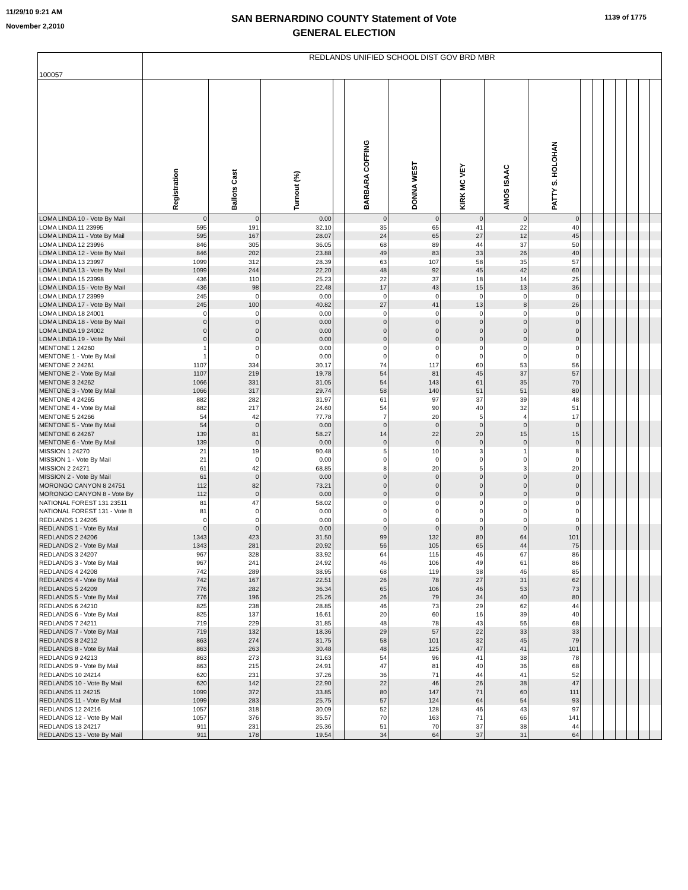11/29/10 9:21 AM
November 2,2010
SAN BERNARDINO COUNTY Statement of Vote
GENERAL ELECTION
1139 of 1775
| 100057 | REDLANDS UNIFIED SCHOOL DIST GOV BRD MBR | | | | | | | | | | | | | | | |
| --- | --- | --- | --- | --- | --- | --- | --- | --- | --- | --- | --- | --- | --- | --- | --- | --- |
| | Registration | Ballots Cast | Turnout (%) | | BARBARA COFFING | DONNA WEST | KIRK MC VEY | AMOS ISAAC | PATTY S. HOLOHAN | | | | | | | |
| LOMA LINDA 10 - Vote By Mail | 0 | 0 | 0.00 | | 0 | 0 | 0 | 0 | 0 | | | | | | | |
| LOMA LINDA 11 23995 | 595 | 191 | 32.10 | | 35 | 65 | 41 | 22 | 40 | | | | | | | |
| LOMA LINDA 11 - Vote By Mail | 595 | 167 | 28.07 | | 24 | 65 | 27 | 12 | 45 | | | | | | | |
| LOMA LINDA 12 23996 | 846 | 305 | 36.05 | | 68 | 89 | 44 | 37 | 50 | | | | | | | |
| LOMA LINDA 12 - Vote By Mail | 846 | 202 | 23.88 | | 49 | 83 | 33 | 26 | 40 | | | | | | | |
| LOMA LINDA 13 23997 | 1099 | 312 | 28.39 | | 63 | 107 | 58 | 35 | 57 | | | | | | | |
| LOMA LINDA 13 - Vote By Mail | 1099 | 244 | 22.20 | | 48 | 92 | 45 | 42 | 60 | | | | | | | |
| LOMA LINDA 15 23998 | 436 | 110 | 25.23 | | 22 | 37 | 18 | 14 | 25 | | | | | | | |
| LOMA LINDA 15 - Vote By Mail | 436 | 98 | 22.48 | | 17 | 43 | 15 | 13 | 36 | | | | | | | |
| LOMA LINDA 17 23999 | 245 | 0 | 0.00 | | 0 | 0 | 0 | 0 | 0 | | | | | | | |
| LOMA LINDA 17 - Vote By Mail | 245 | 100 | 40.82 | | 27 | 41 | 13 | 8 | 26 | | | | | | | |
| LOMA LINDA 18 24001 | 0 | 0 | 0.00 | | 0 | 0 | 0 | 0 | 0 | | | | | | | |
| LOMA LINDA 18 - Vote By Mail | 0 | 0 | 0.00 | | 0 | 0 | 0 | 0 | 0 | | | | | | | |
| LOMA LINDA 19 24002 | 0 | 0 | 0.00 | | 0 | 0 | 0 | 0 | 0 | | | | | | | |
| LOMA LINDA 19 - Vote By Mail | 0 | 0 | 0.00 | | 0 | 0 | 0 | 0 | 0 | | | | | | | |
| MENTONE 1 24260 | 1 | 0 | 0.00 | | 0 | 0 | 0 | 0 | 0 | | | | | | | |
| MENTONE 1 - Vote By Mail | 1 | 0 | 0.00 | | 0 | 0 | 0 | 0 | 0 | | | | | | | |
| MENTONE 2 24261 | 1107 | 334 | 30.17 | | 74 | 117 | 60 | 53 | 56 | | | | | | | |
| MENTONE 2 - Vote By Mail | 1107 | 219 | 19.78 | | 54 | 81 | 45 | 37 | 57 | | | | | | | |
| MENTONE 3 24262 | 1066 | 331 | 31.05 | | 54 | 143 | 61 | 35 | 70 | | | | | | | |
| MENTONE 3 - Vote By Mail | 1066 | 317 | 29.74 | | 58 | 140 | 51 | 51 | 80 | | | | | | | |
| MENTONE 4 24265 | 882 | 282 | 31.97 | | 61 | 97 | 37 | 39 | 48 | | | | | | | |
| MENTONE 4 - Vote By Mail | 882 | 217 | 24.60 | | 54 | 90 | 40 | 32 | 51 | | | | | | | |
| MENTONE 5 24266 | 54 | 42 | 77.78 | | 7 | 20 | 5 | 4 | 17 | | | | | | | |
| MENTONE 5 - Vote By Mail | 54 | 0 | 0.00 | | 0 | 0 | 0 | 0 | 0 | | | | | | | |
| MENTONE 6 24267 | 139 | 81 | 58.27 | | 14 | 22 | 20 | 15 | 15 | | | | | | | |
| MENTONE 6 - Vote By Mail | 139 | 0 | 0.00 | | 0 | 0 | 0 | 0 | 0 | | | | | | | |
| MISSION 1 24270 | 21 | 19 | 90.48 | | 5 | 10 | 3 | 1 | 8 | | | | | | | |
| MISSION 1 - Vote By Mail | 21 | 0 | 0.00 | | 0 | 0 | 0 | 0 | 0 | | | | | | | |
| MISSION 2 24271 | 61 | 42 | 68.85 | | 8 | 20 | 5 | 3 | 20 | | | | | | | |
| MISSION 2 - Vote By Mail | 61 | 0 | 0.00 | | 0 | 0 | 0 | 0 | 0 | | | | | | | |
| MORONGO CANYON 8 24751 | 112 | 82 | 73.21 | | 0 | 0 | 0 | 0 | 0 | | | | | | | |
| MORONGO CANYON 8 - Vote By | 112 | 0 | 0.00 | | 0 | 0 | 0 | 0 | 0 | | | | | | | |
| NATIONAL FOREST 131 23511 | 81 | 47 | 58.02 | | 0 | 0 | 0 | 0 | 0 | | | | | | | |
| NATIONAL FOREST 131 - Vote B | 81 | 0 | 0.00 | | 0 | 0 | 0 | 0 | 0 | | | | | | | |
| REDLANDS 1 24205 | 0 | 0 | 0.00 | | 0 | 0 | 0 | 0 | 0 | | | | | | | |
| REDLANDS 1 - Vote By Mail | 0 | 0 | 0.00 | | 0 | 0 | 0 | 0 | 0 | | | | | | | |
| REDLANDS 2 24206 | 1343 | 423 | 31.50 | | 99 | 132 | 80 | 64 | 101 | | | | | | | |
| REDLANDS 2 - Vote By Mail | 1343 | 281 | 20.92 | | 56 | 105 | 65 | 44 | 75 | | | | | | | |
| REDLANDS 3 24207 | 967 | 328 | 33.92 | | 64 | 115 | 46 | 67 | 86 | | | | | | | |
| REDLANDS 3 - Vote By Mail | 967 | 241 | 24.92 | | 46 | 106 | 49 | 61 | 86 | | | | | | | |
| REDLANDS 4 24208 | 742 | 289 | 38.95 | | 68 | 119 | 38 | 46 | 85 | | | | | | | |
| REDLANDS 4 - Vote By Mail | 742 | 167 | 22.51 | | 26 | 78 | 27 | 31 | 62 | | | | | | | |
| REDLANDS 5 24209 | 776 | 282 | 36.34 | | 65 | 106 | 46 | 53 | 73 | | | | | | | |
| REDLANDS 5 - Vote By Mail | 776 | 196 | 25.26 | | 26 | 79 | 34 | 40 | 80 | | | | | | | |
| REDLANDS 6 24210 | 825 | 238 | 28.85 | | 46 | 73 | 29 | 62 | 44 | | | | | | | |
| REDLANDS 6 - Vote By Mail | 825 | 137 | 16.61 | | 20 | 60 | 16 | 39 | 40 | | | | | | | |
| REDLANDS 7 24211 | 719 | 229 | 31.85 | | 48 | 78 | 43 | 56 | 68 | | | | | | | |
| REDLANDS 7 - Vote By Mail | 719 | 132 | 18.36 | | 29 | 57 | 22 | 33 | 33 | | | | | | | |
| REDLANDS 8 24212 | 863 | 274 | 31.75 | | 58 | 101 | 32 | 45 | 79 | | | | | | | |
| REDLANDS 8 - Vote By Mail | 863 | 263 | 30.48 | | 48 | 125 | 47 | 41 | 101 | | | | | | | |
| REDLANDS 9 24213 | 863 | 273 | 31.63 | | 54 | 96 | 41 | 38 | 78 | | | | | | | |
| REDLANDS 9 - Vote By Mail | 863 | 215 | 24.91 | | 47 | 81 | 40 | 36 | 68 | | | | | | | |
| REDLANDS 10 24214 | 620 | 231 | 37.26 | | 36 | 71 | 44 | 41 | 52 | | | | | | | |
| REDLANDS 10 - Vote By Mail | 620 | 142 | 22.90 | | 22 | 46 | 26 | 38 | 47 | | | | | | | |
| REDLANDS 11 24215 | 1099 | 372 | 33.85 | | 80 | 147 | 71 | 60 | 111 | | | | | | | |
| REDLANDS 11 - Vote By Mail | 1099 | 283 | 25.75 | | 57 | 124 | 64 | 54 | 93 | | | | | | | |
| REDLANDS 12 24216 | 1057 | 318 | 30.09 | | 52 | 128 | 46 | 43 | 97 | | | | | | | |
| REDLANDS 12 - Vote By Mail | 1057 | 376 | 35.57 | | 70 | 163 | 71 | 66 | 141 | | | | | | | |
| REDLANDS 13 24217 | 911 | 231 | 25.36 | | 51 | 70 | 37 | 38 | 44 | | | | | | | |
| REDLANDS 13 - Vote By Mail | 911 | 178 | 19.54 | | 34 | 64 | 37 | 31 | 64 | | | | | | | |